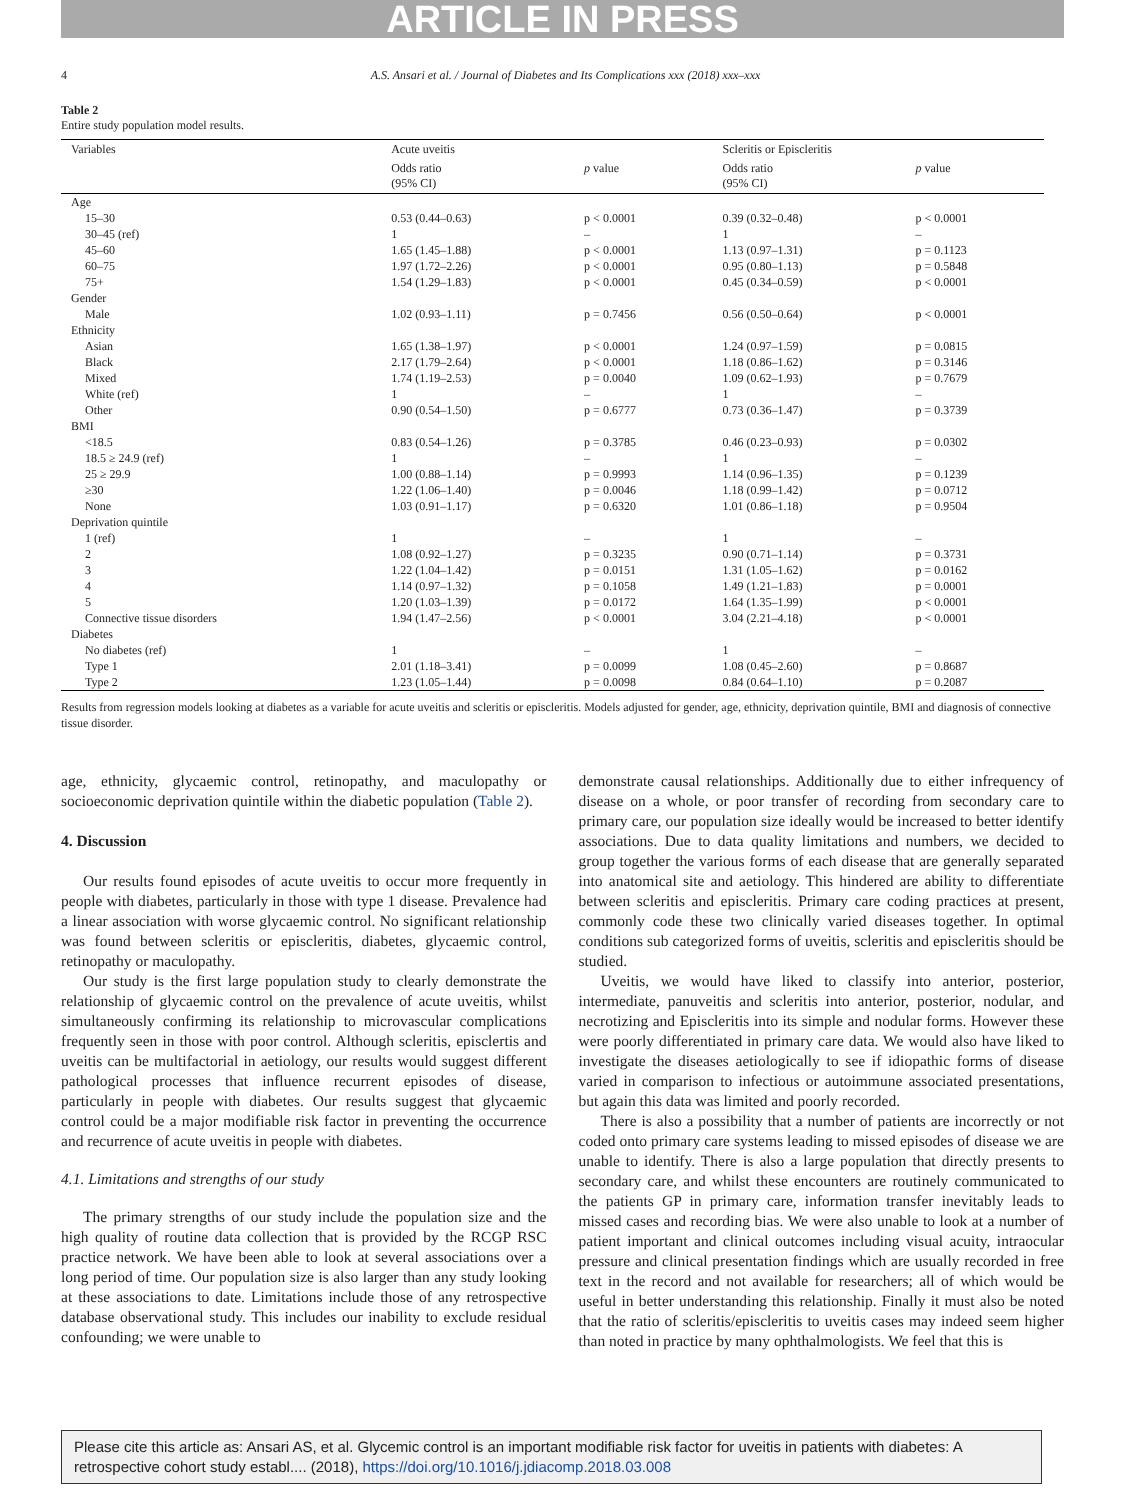ARTICLE IN PRESS
4 A.S. Ansari et al. / Journal of Diabetes and Its Complications xxx (2018) xxx–xxx
Table 2
Entire study population model results.
| Variables | Acute uveitis | | Scleritis or Episcleritis | |
| --- | --- | --- | --- | --- |
| | Odds ratio (95% CI) | p value | Odds ratio (95% CI) | p value |
| Age | | | | |
| 15–30 | 0.53 (0.44–0.63) | p < 0.0001 | 0.39 (0.32–0.48) | p < 0.0001 |
| 30–45 (ref) | 1 | – | 1 | – |
| 45–60 | 1.65 (1.45–1.88) | p < 0.0001 | 1.13 (0.97–1.31) | p = 0.1123 |
| 60–75 | 1.97 (1.72–2.26) | p < 0.0001 | 0.95 (0.80–1.13) | p = 0.5848 |
| 75+ | 1.54 (1.29–1.83) | p < 0.0001 | 0.45 (0.34–0.59) | p < 0.0001 |
| Gender | | | | |
| Male | 1.02 (0.93–1.11) | p = 0.7456 | 0.56 (0.50–0.64) | p < 0.0001 |
| Ethnicity | | | | |
| Asian | 1.65 (1.38–1.97) | p < 0.0001 | 1.24 (0.97–1.59) | p = 0.0815 |
| Black | 2.17 (1.79–2.64) | p < 0.0001 | 1.18 (0.86–1.62) | p = 0.3146 |
| Mixed | 1.74 (1.19–2.53) | p = 0.0040 | 1.09 (0.62–1.93) | p = 0.7679 |
| White (ref) | 1 | – | 1 | – |
| Other | 0.90 (0.54–1.50) | p = 0.6777 | 0.73 (0.36–1.47) | p = 0.3739 |
| BMI | | | | |
| <18.5 | 0.83 (0.54–1.26) | p = 0.3785 | 0.46 (0.23–0.93) | p = 0.0302 |
| 18.5 ≥ 24.9 (ref) | 1 | – | 1 | – |
| 25 ≥ 29.9 | 1.00 (0.88–1.14) | p = 0.9993 | 1.14 (0.96–1.35) | p = 0.1239 |
| ≥30 | 1.22 (1.06–1.40) | p = 0.0046 | 1.18 (0.99–1.42) | p = 0.0712 |
| None | 1.03 (0.91–1.17) | p = 0.6320 | 1.01 (0.86–1.18) | p = 0.9504 |
| Deprivation quintile | | | | |
| 1 (ref) | 1 | – | 1 | – |
| 2 | 1.08 (0.92–1.27) | p = 0.3235 | 0.90 (0.71–1.14) | p = 0.3731 |
| 3 | 1.22 (1.04–1.42) | p = 0.0151 | 1.31 (1.05–1.62) | p = 0.0162 |
| 4 | 1.14 (0.97–1.32) | p = 0.1058 | 1.49 (1.21–1.83) | p = 0.0001 |
| 5 | 1.20 (1.03–1.39) | p = 0.0172 | 1.64 (1.35–1.99) | p < 0.0001 |
| Connective tissue disorders | 1.94 (1.47–2.56) | p < 0.0001 | 3.04 (2.21–4.18) | p < 0.0001 |
| Diabetes | | | | |
| No diabetes (ref) | 1 | – | 1 | – |
| Type 1 | 2.01 (1.18–3.41) | p = 0.0099 | 1.08 (0.45–2.60) | p = 0.8687 |
| Type 2 | 1.23 (1.05–1.44) | p = 0.0098 | 0.84 (0.64–1.10) | p = 0.2087 |
Results from regression models looking at diabetes as a variable for acute uveitis and scleritis or episcleritis. Models adjusted for gender, age, ethnicity, deprivation quintile, BMI and diagnosis of connective tissue disorder.
age, ethnicity, glycaemic control, retinopathy, and maculopathy or socioeconomic deprivation quintile within the diabetic population (Table 2).
4. Discussion
Our results found episodes of acute uveitis to occur more frequently in people with diabetes, particularly in those with type 1 disease. Prevalence had a linear association with worse glycaemic control. No significant relationship was found between scleritis or episcleritis, diabetes, glycaemic control, retinopathy or maculopathy.
Our study is the first large population study to clearly demonstrate the relationship of glycaemic control on the prevalence of acute uveitis, whilst simultaneously confirming its relationship to microvascular complications frequently seen in those with poor control. Although scleritis, episclertis and uveitis can be multifactorial in aetiology, our results would suggest different pathological processes that influence recurrent episodes of disease, particularly in people with diabetes. Our results suggest that glycaemic control could be a major modifiable risk factor in preventing the occurrence and recurrence of acute uveitis in people with diabetes.
4.1. Limitations and strengths of our study
The primary strengths of our study include the population size and the high quality of routine data collection that is provided by the RCGP RSC practice network. We have been able to look at several associations over a long period of time. Our population size is also larger than any study looking at these associations to date. Limitations include those of any retrospective database observational study. This includes our inability to exclude residual confounding; we were unable to
demonstrate causal relationships. Additionally due to either infrequency of disease on a whole, or poor transfer of recording from secondary care to primary care, our population size ideally would be increased to better identify associations. Due to data quality limitations and numbers, we decided to group together the various forms of each disease that are generally separated into anatomical site and aetiology. This hindered are ability to differentiate between scleritis and episcleritis. Primary care coding practices at present, commonly code these two clinically varied diseases together. In optimal conditions sub categorized forms of uveitis, scleritis and episcleritis should be studied.
Uveitis, we would have liked to classify into anterior, posterior, intermediate, panuveitis and scleritis into anterior, posterior, nodular, and necrotizing and Episcleritis into its simple and nodular forms. However these were poorly differentiated in primary care data. We would also have liked to investigate the diseases aetiologically to see if idiopathic forms of disease varied in comparison to infectious or autoimmune associated presentations, but again this data was limited and poorly recorded.
There is also a possibility that a number of patients are incorrectly or not coded onto primary care systems leading to missed episodes of disease we are unable to identify. There is also a large population that directly presents to secondary care, and whilst these encounters are routinely communicated to the patients GP in primary care, information transfer inevitably leads to missed cases and recording bias. We were also unable to look at a number of patient important and clinical outcomes including visual acuity, intraocular pressure and clinical presentation findings which are usually recorded in free text in the record and not available for researchers; all of which would be useful in better understanding this relationship. Finally it must also be noted that the ratio of scleritis/episcleritis to uveitis cases may indeed seem higher than noted in practice by many ophthalmologists. We feel that this is
Please cite this article as: Ansari AS, et al. Glycemic control is an important modifiable risk factor for uveitis in patients with diabetes: A retrospective cohort study establ.... (2018), https://doi.org/10.1016/j.jdiacomp.2018.03.008